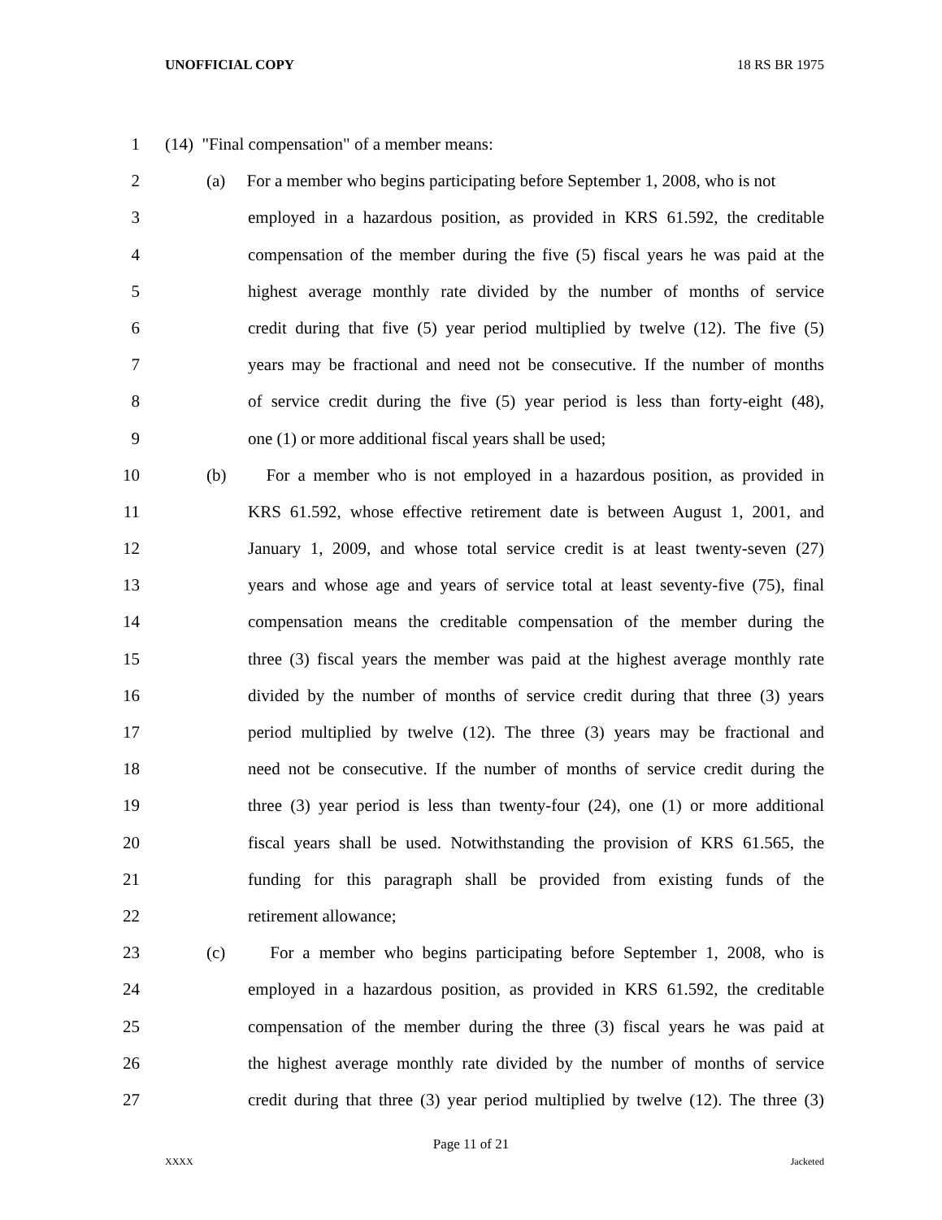UNOFFICIAL COPY 18 RS BR 1975
1 (14) "Final compensation" of a member means:
2 (a) For a member who begins participating before September 1, 2008, who is not
3 employed in a hazardous position, as provided in KRS 61.592, the creditable
4 compensation of the member during the five (5) fiscal years he was paid at the
5 highest average monthly rate divided by the number of months of service
6 credit during that five (5) year period multiplied by twelve (12). The five (5)
7 years may be fractional and need not be consecutive. If the number of months
8 of service credit during the five (5) year period is less than forty-eight (48),
9 one (1) or more additional fiscal years shall be used;
10 (b) For a member who is not employed in a hazardous position, as provided in
11 KRS 61.592, whose effective retirement date is between August 1, 2001, and
12 January 1, 2009, and whose total service credit is at least twenty-seven (27)
13 years and whose age and years of service total at least seventy-five (75), final
14 compensation means the creditable compensation of the member during the
15 three (3) fiscal years the member was paid at the highest average monthly rate
16 divided by the number of months of service credit during that three (3) years
17 period multiplied by twelve (12). The three (3) years may be fractional and
18 need not be consecutive. If the number of months of service credit during the
19 three (3) year period is less than twenty-four (24), one (1) or more additional
20 fiscal years shall be used. Notwithstanding the provision of KRS 61.565, the
21 funding for this paragraph shall be provided from existing funds of the
22 retirement allowance;
23 (c) For a member who begins participating before September 1, 2008, who is
24 employed in a hazardous position, as provided in KRS 61.592, the creditable
25 compensation of the member during the three (3) fiscal years he was paid at
26 the highest average monthly rate divided by the number of months of service
27 credit during that three (3) year period multiplied by twelve (12). The three (3)
Page 11 of 21
XXXX Jacketed